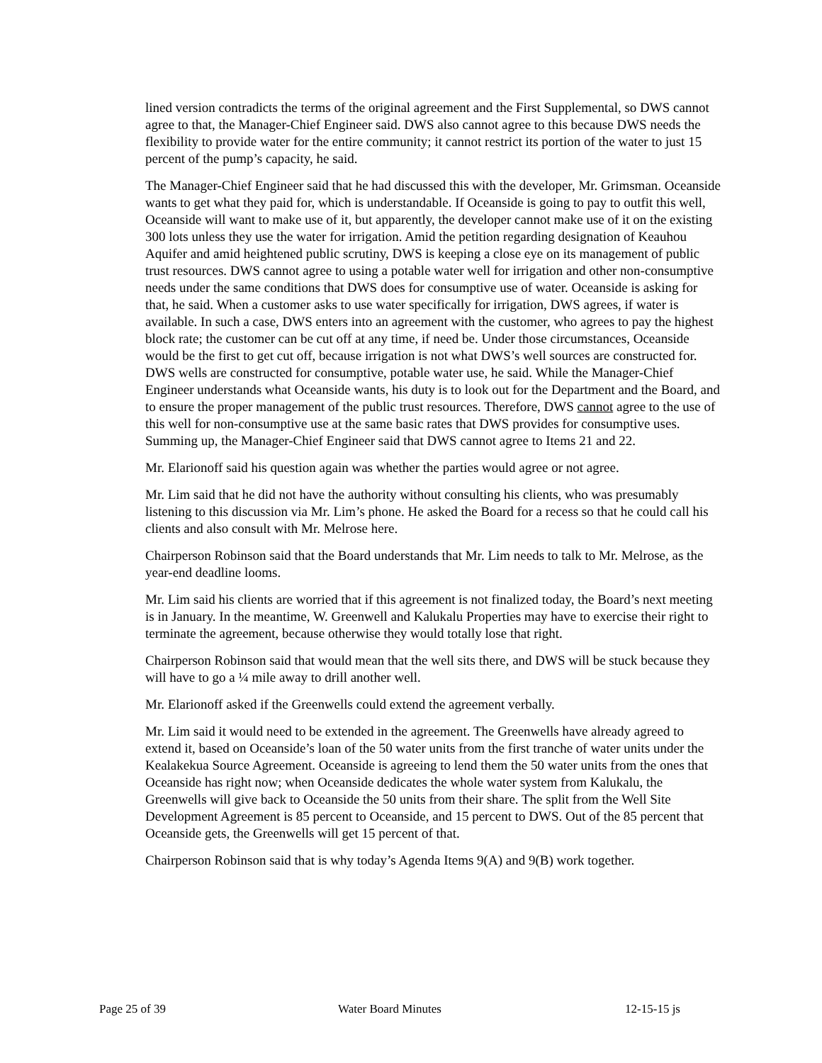lined version contradicts the terms of the original agreement and the First Supplemental, so DWS cannot agree to that, the Manager-Chief Engineer said. DWS also cannot agree to this because DWS needs the flexibility to provide water for the entire community; it cannot restrict its portion of the water to just 15 percent of the pump’s capacity, he said.
The Manager-Chief Engineer said that he had discussed this with the developer, Mr. Grimsman. Oceanside wants to get what they paid for, which is understandable. If Oceanside is going to pay to outfit this well, Oceanside will want to make use of it, but apparently, the developer cannot make use of it on the existing 300 lots unless they use the water for irrigation. Amid the petition regarding designation of Keauhou Aquifer and amid heightened public scrutiny, DWS is keeping a close eye on its management of public trust resources. DWS cannot agree to using a potable water well for irrigation and other non-consumptive needs under the same conditions that DWS does for consumptive use of water. Oceanside is asking for that, he said. When a customer asks to use water specifically for irrigation, DWS agrees, if water is available. In such a case, DWS enters into an agreement with the customer, who agrees to pay the highest block rate; the customer can be cut off at any time, if need be. Under those circumstances, Oceanside would be the first to get cut off, because irrigation is not what DWS’s well sources are constructed for. DWS wells are constructed for consumptive, potable water use, he said. While the Manager-Chief Engineer understands what Oceanside wants, his duty is to look out for the Department and the Board, and to ensure the proper management of the public trust resources. Therefore, DWS cannot agree to the use of this well for non-consumptive use at the same basic rates that DWS provides for consumptive uses. Summing up, the Manager-Chief Engineer said that DWS cannot agree to Items 21 and 22.
Mr. Elarionoff said his question again was whether the parties would agree or not agree.
Mr. Lim said that he did not have the authority without consulting his clients, who was presumably listening to this discussion via Mr. Lim’s phone. He asked the Board for a recess so that he could call his clients and also consult with Mr. Melrose here.
Chairperson Robinson said that the Board understands that Mr. Lim needs to talk to Mr. Melrose, as the year-end deadline looms.
Mr. Lim said his clients are worried that if this agreement is not finalized today, the Board’s next meeting is in January. In the meantime, W. Greenwell and Kalukalu Properties may have to exercise their right to terminate the agreement, because otherwise they would totally lose that right.
Chairperson Robinson said that would mean that the well sits there, and DWS will be stuck because they will have to go a ¼ mile away to drill another well.
Mr. Elarionoff asked if the Greenwells could extend the agreement verbally.
Mr. Lim said it would need to be extended in the agreement. The Greenwells have already agreed to extend it, based on Oceanside’s loan of the 50 water units from the first tranche of water units under the Kealakekua Source Agreement. Oceanside is agreeing to lend them the 50 water units from the ones that Oceanside has right now; when Oceanside dedicates the whole water system from Kalukalu, the Greenwells will give back to Oceanside the 50 units from their share. The split from the Well Site Development Agreement is 85 percent to Oceanside, and 15 percent to DWS. Out of the 85 percent that Oceanside gets, the Greenwells will get 15 percent of that.
Chairperson Robinson said that is why today’s Agenda Items 9(A) and 9(B) work together.
Page 25 of 39 Water Board Minutes 12-15-15 js